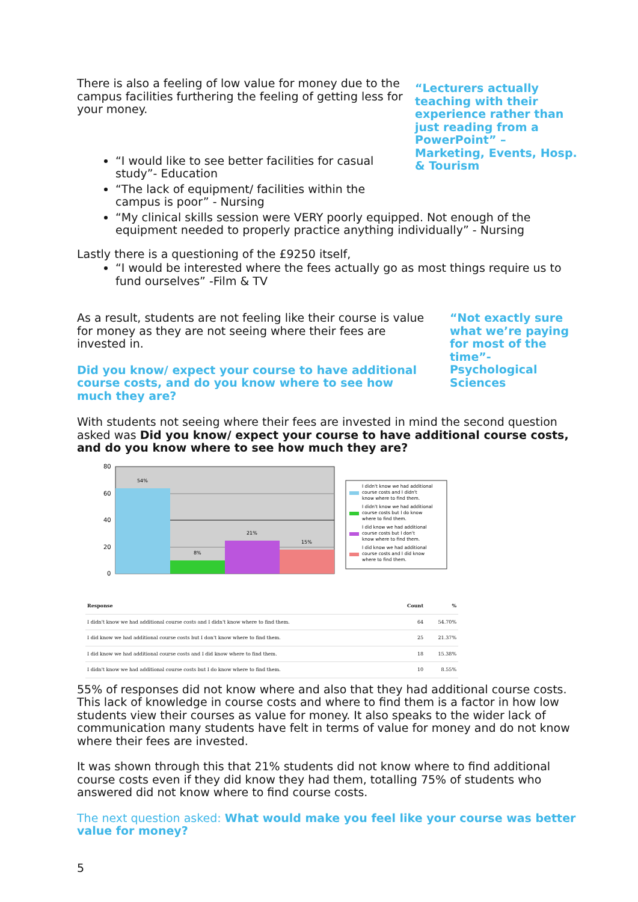There is also a feeling of low value for money due to the campus facilities furthering the feeling of getting less for your money.
“Lecturers actually teaching with their experience rather than just reading from a PowerPoint” – Marketing, Events, Hosp. & Tourism
“I would like to see better facilities for casual study”- Education
“The lack of equipment/ facilities within the campus is poor” - Nursing
“My clinical skills session were VERY poorly equipped. Not enough of the equipment needed to properly practice anything individually” - Nursing
Lastly there is a questioning of the £9250 itself,
“I would be interested where the fees actually go as most things require us to fund ourselves” -Film & TV
As a result, students are not feeling like their course is value for money as they are not seeing where their fees are invested in.
Did you know/ expect your course to have additional course costs, and do you know where to see how much they are?
“Not exactly sure what we’re paying for most of the time”- Psychological Sciences
With students not seeing where their fees are invested in mind the second question asked was Did you know/ expect your course to have additional course costs, and do you know where to see how much they are?
80
60
40
20
0
54%
8%
21%
15%
I didn't know we had additional
course costs and I didn't
know where to find them.
I didn't know we had additional
course costs but I do know
where to find them.
I did know we had additional
course costs but I don't
know where to find them.
I did know we had additional
course costs and I did know
where to find them.
| Response | Count | % |
| --- | --- | --- |
| I didn't know we had additional course costs and I didn't know where to find them. | 64 | 54.70% |
| I did know we had additional course costs but I don't know where to find them. | 25 | 21.37% |
| I did know we had additional course costs and I did know where to find them. | 18 | 15.38% |
| I didn't know we had additional course costs but I do know where to find them. | 10 | 8.55% |
55% of responses did not know where and also that they had additional course costs.
This lack of knowledge in course costs and where to find them is a factor in how low students view their courses as value for money. It also speaks to the wider lack of communication many students have felt in terms of value for money and do not know where their fees are invested.
It was shown through this that 21% students did not know where to find additional course costs even if they did know they had them, totalling 75% of students who answered did not know where to find course costs.
The next question asked: What would make you feel like your course was better value for money?
5